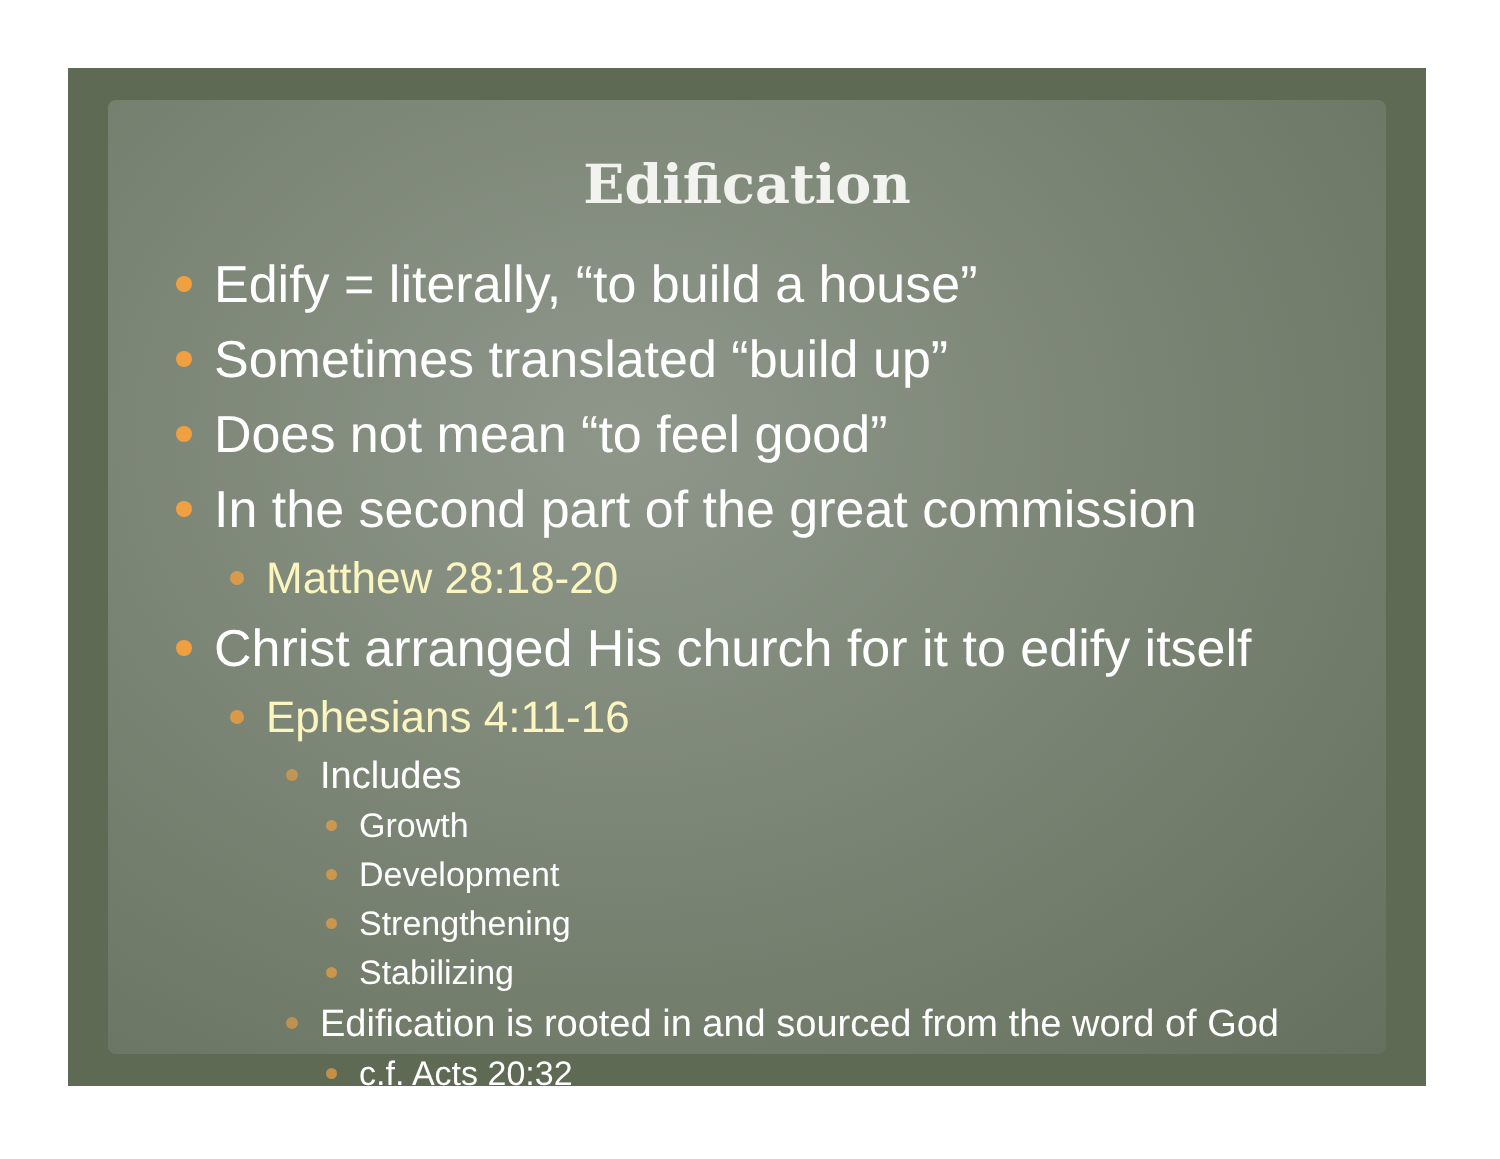Edification
Edify = literally, “to build a house”
Sometimes translated “build up”
Does not mean “to feel good”
In the second part of the great commission
Matthew 28:18-20
Christ arranged His church for it to edify itself
Ephesians 4:11-16
Includes
Growth
Development
Strengthening
Stabilizing
Edification is rooted in and sourced from the word of God
c.f. Acts 20:32